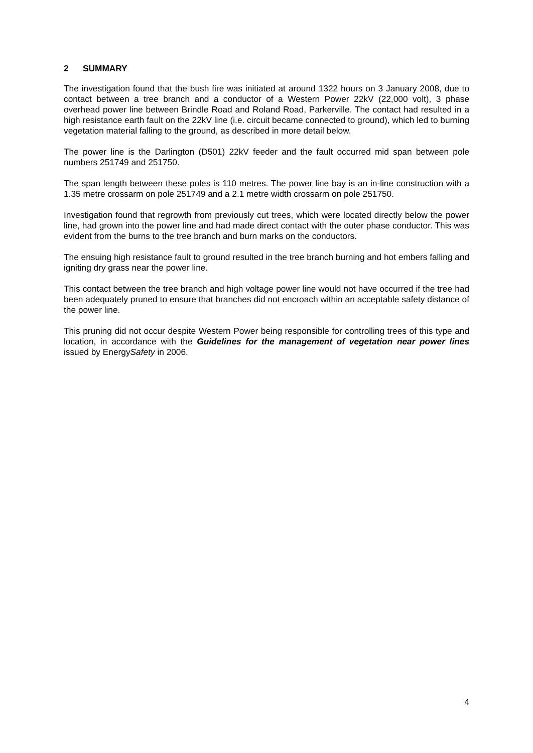2 SUMMARY
The investigation found that the bush fire was initiated at around 1322 hours on 3 January 2008, due to contact between a tree branch and a conductor of a Western Power 22kV (22,000 volt), 3 phase overhead power line between Brindle Road and Roland Road, Parkerville. The contact had resulted in a high resistance earth fault on the 22kV line (i.e. circuit became connected to ground), which led to burning vegetation material falling to the ground, as described in more detail below.
The power line is the Darlington (D501) 22kV feeder and the fault occurred mid span between pole numbers 251749 and 251750.
The span length between these poles is 110 metres. The power line bay is an in-line construction with a 1.35 metre crossarm on pole 251749 and a 2.1 metre width crossarm on pole 251750.
Investigation found that regrowth from previously cut trees, which were located directly below the power line, had grown into the power line and had made direct contact with the outer phase conductor. This was evident from the burns to the tree branch and burn marks on the conductors.
The ensuing high resistance fault to ground resulted in the tree branch burning and hot embers falling and igniting dry grass near the power line.
This contact between the tree branch and high voltage power line would not have occurred if the tree had been adequately pruned to ensure that branches did not encroach within an acceptable safety distance of the power line.
This pruning did not occur despite Western Power being responsible for controlling trees of this type and location, in accordance with the Guidelines for the management of vegetation near power lines issued by EnergySafety in 2006.
4